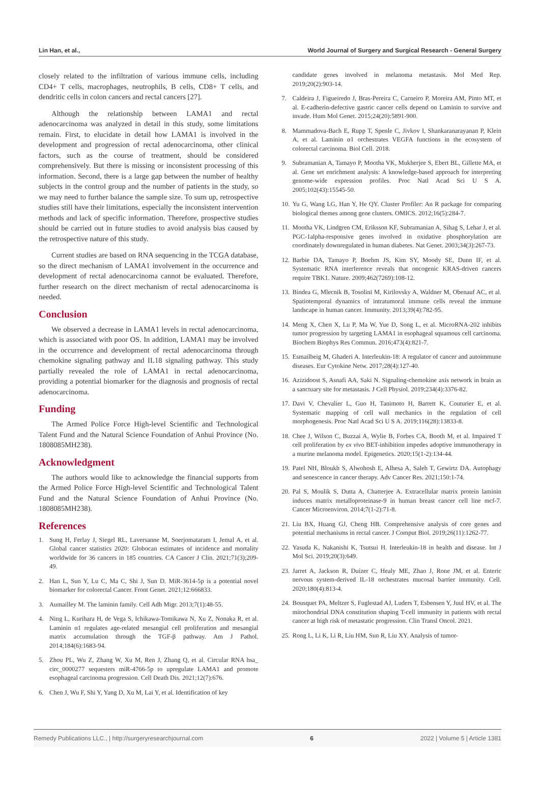Lin Han, et al., World Journal of Surgery and Surgical Research - General Surgery
closely related to the infiltration of various immune cells, including CD4+ T cells, macrophages, neutrophils, B cells, CD8+ T cells, and dendritic cells in colon cancers and rectal cancers [27].
Although the relationship between LAMA1 and rectal adenocarcinoma was analyzed in detail in this study, some limitations remain. First, to elucidate in detail how LAMA1 is involved in the development and progression of rectal adenocarcinoma, other clinical factors, such as the course of treatment, should be considered comprehensively. But there is missing or inconsistent processing of this information. Second, there is a large gap between the number of healthy subjects in the control group and the number of patients in the study, so we may need to further balance the sample size. To sum up, retrospective studies still have their limitations, especially the inconsistent intervention methods and lack of specific information. Therefore, prospective studies should be carried out in future studies to avoid analysis bias caused by the retrospective nature of this study.
Current studies are based on RNA sequencing in the TCGA database, so the direct mechanism of LAMA1 involvement in the occurrence and development of rectal adenocarcinoma cannot be evaluated. Therefore, further research on the direct mechanism of rectal adenocarcinoma is needed.
Conclusion
We observed a decrease in LAMA1 levels in rectal adenocarcinoma, which is associated with poor OS. In addition, LAMA1 may be involved in the occurrence and development of rectal adenocarcinoma through chemokine signaling pathway and IL18 signaling pathway. This study partially revealed the role of LAMA1 in rectal adenocarcinoma, providing a potential biomarker for the diagnosis and prognosis of rectal adenocarcinoma.
Funding
The Armed Police Force High-level Scientific and Technological Talent Fund and the Natural Science Foundation of Anhui Province (No. 1808085MH238).
Acknowledgment
The authors would like to acknowledge the financial supports from the Armed Police Force High-level Scientific and Technological Talent Fund and the Natural Science Foundation of Anhui Province (No. 1808085MH238).
References
1. Sung H, Ferlay J, Siegel RL, Laversanne M, Soerjomataram I, Jemal A, et al. Global cancer statistics 2020: Globocan estimates of incidence and mortality worldwide for 36 cancers in 185 countries. CA Cancer J Clin. 2021;71(3);209-49.
2. Han L, Sun Y, Lu C, Ma C, Shi J, Sun D. MiR-3614-5p is a potential novel biomarker for colorectal Cancer. Front Genet. 2021;12:666833.
3. Aumailley M. The laminin family. Cell Adh Migr. 2013;7(1):48-55.
4. Ning L, Kurihara H, de Vega S, Ichikawa-Tomikawa N, Xu Z, Nonaka R, et al. Laminin α1 regulates age-related mesangial cell proliferation and mesangial matrix accumulation through the TGF-β pathway. Am J Pathol. 2014;184(6):1683-94.
5. Zhou PL, Wu Z, Zhang W, Xu M, Ren J, Zhang Q, et al. Circular RNA hsa_ circ_0000277 sequesters miR-4766-5p to upregulate LAMA1 and promote esophageal carcinoma progression. Cell Death Dis. 2021;12(7):676.
6. Chen J, Wu F, Shi Y, Yang D, Xu M, Lai Y, et al. Identification of key
candidate genes involved in melanoma metastasis. Mol Med Rep. 2019;20(2):903-14.
7. Caldeira J, Figueiredo J, Bras-Pereira C, Carneiro P, Moreira AM, Pinto MT, et al. E-cadherin-defective gastric cancer cells depend on Laminin to survive and invade. Hum Mol Genet. 2015;24(20):5891-900.
8. Mammadova-Bach E, Rupp T, Spenle C, Jivkov I, Shankaranarayanan P, Klein A, et al. Laminin α1 orchestrates VEGFA functions in the ecosystem of colorectal carcinoma. Biol Cell. 2018.
9. Subramanian A, Tamayo P, Mootha VK, Mukherjee S, Ebert BL, Gillette MA, et al. Gene set enrichment analysis: A knowledge-based approach for interpreting genome-wide expression profiles. Proc Natl Acad Sci U S A. 2005;102(43):15545-50.
10. Yu G, Wang LG, Han Y, He QY. Cluster Profiler: An R package for comparing biological themes among gene clusters. OMICS. 2012;16(5):284-7.
11. Mootha VK, Lindgren CM, Eriksson KF, Subramanian A, Sihag S, Lehar J, et al. PGC-1alpha-responsive genes involved in oxidative phosphorylation are coordinately downregulated in human diabetes. Nat Genet. 2003;34(3):267-73.
12. Barbie DA, Tamayo P, Boehm JS, Kim SY, Moody SE, Dunn IF, et al. Systematic RNA interference reveals that oncogenic KRAS-driven cancers require TBK1. Nature. 2009;462(7269):108-12.
13. Bindea G, Mlecnik B, Tosolini M, Kirilovsky A, Waldner M, Obenauf AC, et al. Spatiotemporal dynamics of intratumoral immune cells reveal the immune landscape in human cancer. Immunity. 2013;39(4):782-95.
14. Meng X, Chen X, Lu P, Ma W, Yue D, Song L, et al. MicroRNA-202 inhibits tumor progression by targeting LAMA1 in esophageal squamous cell carcinoma. Biochem Biophys Res Commun. 2016;473(4):821-7.
15. Esmailbeig M, Ghaderi A. Interleukin-18: A regulator of cancer and autoimmune diseases. Eur Cytokine Netw. 2017;28(4):127-40.
16. Azizidoost S, Asnafi AA, Saki N. Signaling-chemokine axis network in brain as a sanctuary site for metastasis. J Cell Physiol. 2019;234(4):3376-82.
17. Davi V, Chevalier L, Guo H, Tanimoto H, Barrett K, Couturier E, et al. Systematic mapping of cell wall mechanics in the regulation of cell morphogenesis. Proc Natl Acad Sci U S A. 2019;116(28):13833-8.
18. Chee J, Wilson C, Buzzai A, Wylie B, Forbes CA, Booth M, et al. Impaired T cell proliferation by ex vivo BET-inhibition impedes adoptive immunotherapy in a murine melanoma model. Epigenetics. 2020;15(1-2):134-44.
19. Patel NH, Bloukh S, Alwohosh E, Alhesa A, Saleh T, Gewirtz DA. Autophagy and senescence in cancer therapy. Adv Cancer Res. 2021;150:1-74.
20. Pal S, Moulik S, Dutta A, Chatterjee A. Extracellular matrix protein laminin induces matrix metalloproteinase-9 in human breast cancer cell line mcf-7. Cancer Microenviron. 2014;7(1-2):71-8.
21. Liu BX, Huang GJ, Cheng HB. Comprehensive analysis of core genes and potential mechanisms in rectal cancer. J Comput Biol. 2019;26(11):1262-77.
22. Yasuda K, Nakanishi K, Tsutsui H. Interleukin-18 in health and disease. Int J Mol Sci. 2019;20(3):649.
23. Jarret A, Jackson R, Duizer C, Healy ME, Zhao J, Rone JM, et al. Enteric nervous system-derived IL-18 orchestrates mucosal barrier immunity. Cell. 2020;180(4):813-4.
24. Bousquet PA, Meltzer S, Fuglestad AJ, Luders T, Esbensen Y, Juul HV, et al. The mitochondrial DNA constitution shaping T-cell immunity in patients with rectal cancer at high risk of metastatic progression. Clin Transl Oncol. 2021.
25. Rong L, Li K, Li R, Liu HM, Sun R, Liu XY. Analysis of tumor-
Remedy Publications LLC., | http://surgeryresearchjournal.com 6 2022 | Volume 5 | Article 1381